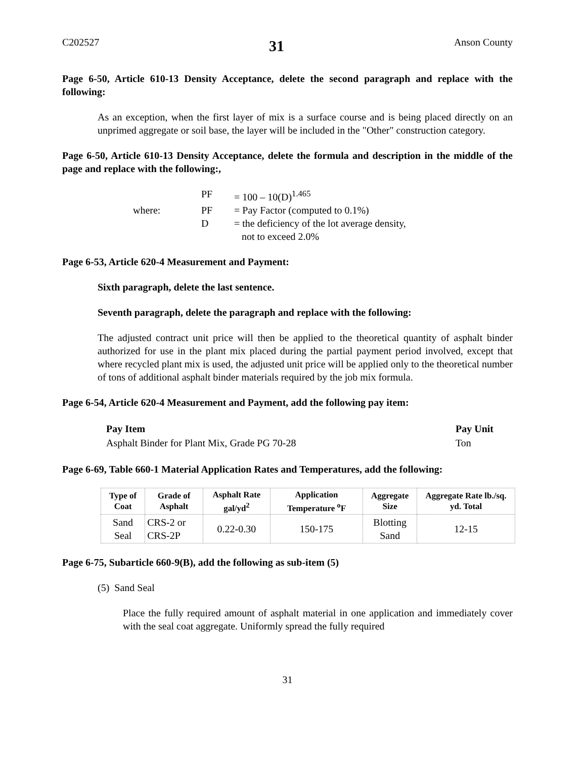C202527 31 Anson County
Page 6-50, Article 610-13 Density Acceptance, delete the second paragraph and replace with the following:
As an exception, when the first layer of mix is a surface course and is being placed directly on an unprimed aggregate or soil base, the layer will be included in the "Other" construction category.
Page 6-50, Article 610-13 Density Acceptance, delete the formula and description in the middle of the page and replace with the following:,
| | PF | = 100 – 10(D)<sup>1.465</sup> |
| where: | PF | = Pay Factor (computed to 0.1%) |
| | D | = the deficiency of the lot average density, not to exceed 2.0% |
Page 6-53, Article 620-4 Measurement and Payment:
Sixth paragraph, delete the last sentence.
Seventh paragraph, delete the paragraph and replace with the following:
The adjusted contract unit price will then be applied to the theoretical quantity of asphalt binder authorized for use in the plant mix placed during the partial payment period involved, except that where recycled plant mix is used, the adjusted unit price will be applied only to the theoretical number of tons of additional asphalt binder materials required by the job mix formula.
Page 6-54, Article 620-4 Measurement and Payment, add the following pay item:
| Pay Item | Pay Unit |
| Asphalt Binder for Plant Mix, Grade PG 70-28 | Ton |
Page 6-69, Table 660-1 Material Application Rates and Temperatures, add the following:
| Type of Coat | Grade of Asphalt | Asphalt Rate gal/yd<sup>2</sup> | Application Temperature <sup>o</sup>F | Aggregate Size | Aggregate Rate lb./sq. yd. Total |
| --- | --- | --- | --- | --- | --- |
| Sand Seal | CRS-2 or CRS-2P | 0.22-0.30 | 150-175 | Blotting Sand | 12-15 |
Page 6-75, Subarticle 660-9(B), add the following as sub-item (5)
(5) Sand Seal
Place the fully required amount of asphalt material in one application and immediately cover with the seal coat aggregate. Uniformly spread the fully required
31